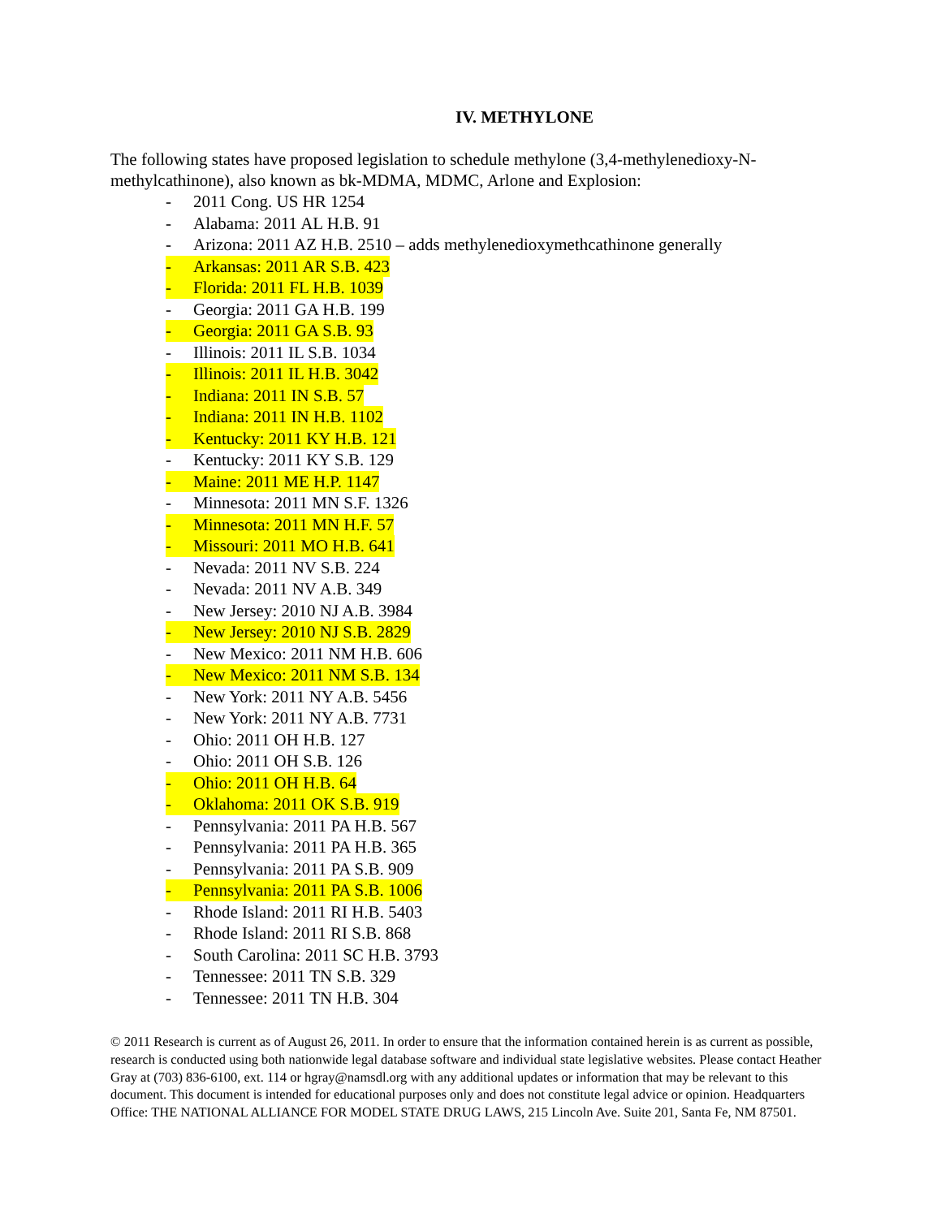IV. METHYLONE
The following states have proposed legislation to schedule methylone (3,4-methylenedioxy-N-methylcathinone), also known as bk-MDMA, MDMC, Arlone and Explosion:
- 2011 Cong. US HR 1254
- Alabama: 2011 AL H.B. 91
- Arizona: 2011 AZ H.B. 2510 – adds methylenedioxymethcathinone generally
- Arkansas: 2011 AR S.B. 423
- Florida: 2011 FL H.B. 1039
- Georgia: 2011 GA H.B. 199
- Georgia: 2011 GA S.B. 93
- Illinois: 2011 IL S.B. 1034
- Illinois: 2011 IL H.B. 3042
- Indiana: 2011 IN S.B. 57
- Indiana: 2011 IN H.B. 1102
- Kentucky: 2011 KY H.B. 121
- Kentucky: 2011 KY S.B. 129
- Maine: 2011 ME H.P. 1147
- Minnesota: 2011 MN S.F. 1326
- Minnesota: 2011 MN H.F. 57
- Missouri: 2011 MO H.B. 641
- Nevada: 2011 NV S.B. 224
- Nevada: 2011 NV A.B. 349
- New Jersey: 2010 NJ A.B. 3984
- New Jersey: 2010 NJ S.B. 2829
- New Mexico: 2011 NM H.B. 606
- New Mexico: 2011 NM S.B. 134
- New York: 2011 NY A.B. 5456
- New York: 2011 NY A.B. 7731
- Ohio: 2011 OH H.B. 127
- Ohio: 2011 OH S.B. 126
- Ohio: 2011 OH H.B. 64
- Oklahoma: 2011 OK S.B. 919
- Pennsylvania: 2011 PA H.B. 567
- Pennsylvania: 2011 PA H.B. 365
- Pennsylvania: 2011 PA S.B. 909
- Pennsylvania: 2011 PA S.B. 1006
- Rhode Island: 2011 RI H.B. 5403
- Rhode Island: 2011 RI S.B. 868
- South Carolina: 2011 SC H.B. 3793
- Tennessee: 2011 TN S.B. 329
- Tennessee: 2011 TN H.B. 304
© 2011 Research is current as of August 26, 2011. In order to ensure that the information contained herein is as current as possible, research is conducted using both nationwide legal database software and individual state legislative websites. Please contact Heather Gray at (703) 836-6100, ext. 114 or hgray@namsdl.org with any additional updates or information that may be relevant to this document. This document is intended for educational purposes only and does not constitute legal advice or opinion. Headquarters Office: THE NATIONAL ALLIANCE FOR MODEL STATE DRUG LAWS, 215 Lincoln Ave. Suite 201, Santa Fe, NM 87501.